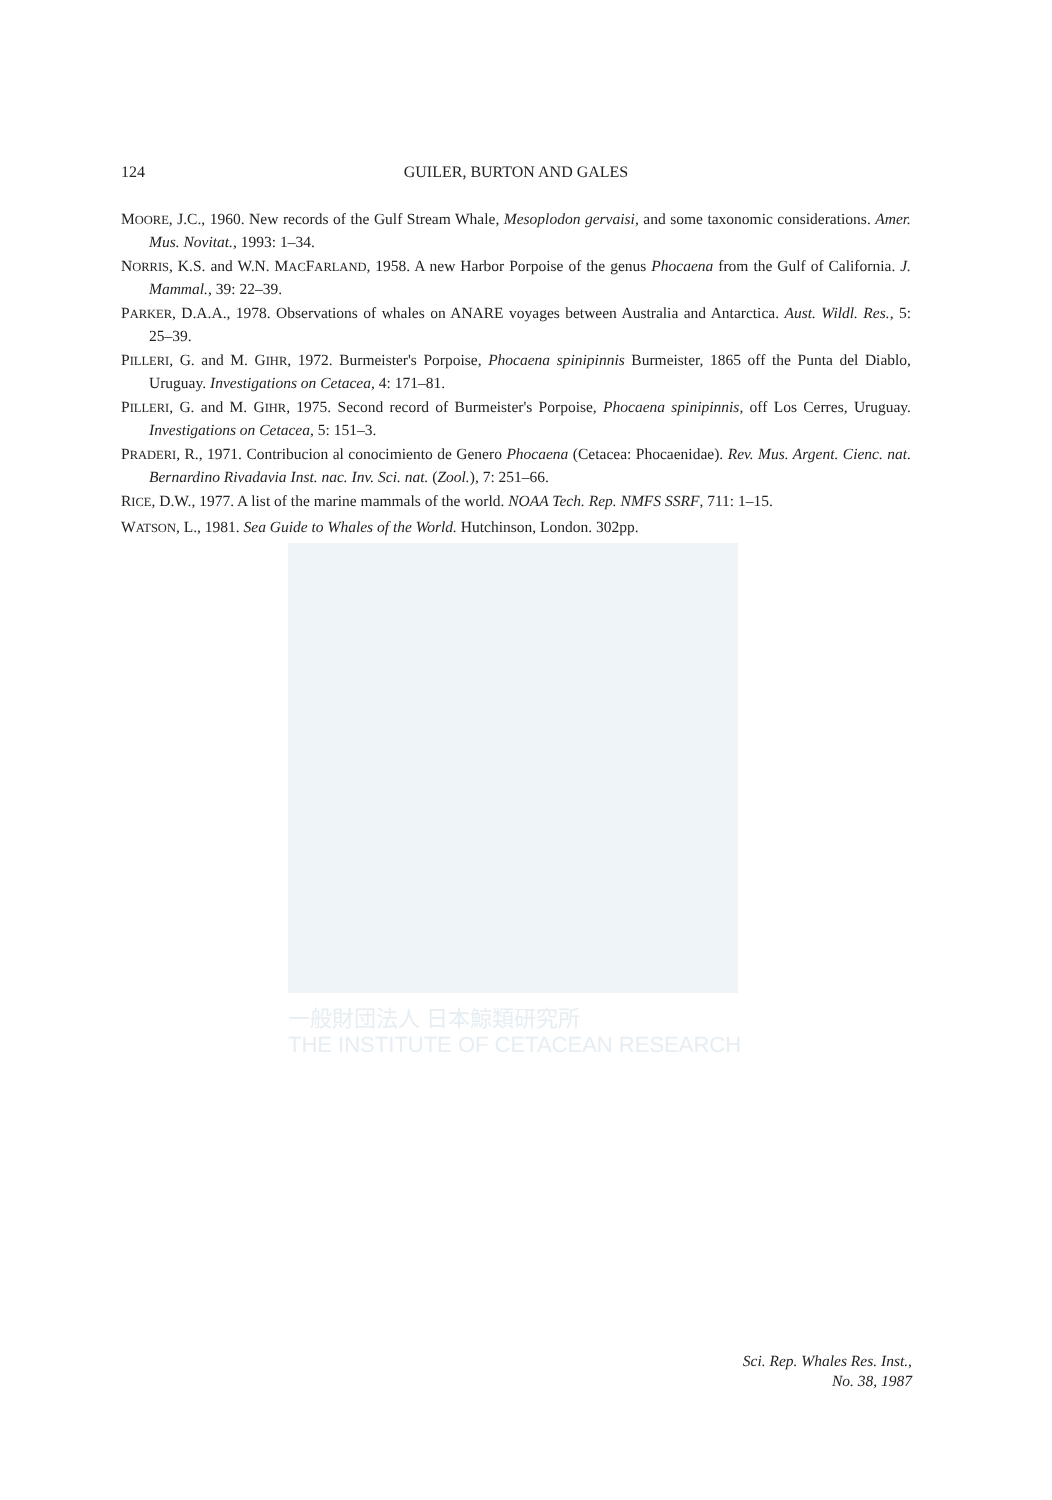一般財団法人 日本鯨類研究所
THE INSTITUTE OF CETACEAN RESEARCH
124 GUILER, BURTON AND GALES
MOORE, J.C., 1960. New records of the Gulf Stream Whale, Mesoplodon gervaisi, and some taxonomic considerations. Amer. Mus. Novitat., 1993: 1–34.
NORRIS, K.S. and W.N. MACFARLAND, 1958. A new Harbor Porpoise of the genus Phocaena from the Gulf of California. J. Mammal., 39: 22–39.
PARKER, D.A.A., 1978. Observations of whales on ANARE voyages between Australia and Antarctica. Aust. Wildl. Res., 5: 25–39.
PILLERI, G. and M. GIHR, 1972. Burmeister's Porpoise, Phocaena spinipinnis Burmeister, 1865 off the Punta del Diablo, Uruguay. Investigations on Cetacea, 4: 171–81.
PILLERI, G. and M. GIHR, 1975. Second record of Burmeister's Porpoise, Phocaena spinipinnis, off Los Cerres, Uruguay. Investigations on Cetacea, 5: 151–3.
PRADERI, R., 1971. Contribucion al conocimiento de Genero Phocaena (Cetacea: Phocaenidae). Rev. Mus. Argent. Cienc. nat. Bernardino Rivadavia Inst. nac. Inv. Sci. nat. (Zool.), 7: 251–66.
RICE, D.W., 1977. A list of the marine mammals of the world. NOAA Tech. Rep. NMFS SSRF, 711: 1–15.
WATSON, L., 1981. Sea Guide to Whales of the World. Hutchinson, London. 302pp.
Sci. Rep. Whales Res. Inst.,
No. 38, 1987